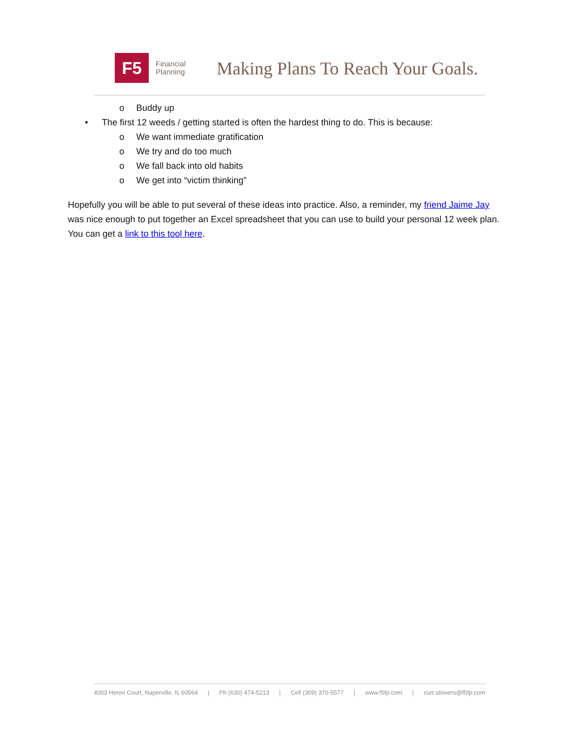F5
Financial
Planning
Making Plans To Reach Your Goals.
o Buddy up
• The first 12 weeds / getting started is often the hardest thing to do. This is because:
o We want immediate gratification
o We try and do too much
o We fall back into old habits
o We get into “victim thinking”
Hopefully you will be able to put several of these ideas into practice. Also, a reminder, my friend Jaime Jay was nice enough to put together an Excel spreadsheet that you can use to build your personal 12 week plan. You can get a link to this tool here.
4003 Heron Court, Naperville, IL 60564 | Ph (630) 474-5213 | Cell (309) 370-5577 | www.f5fp.com | curt.stowers@f5fp.com